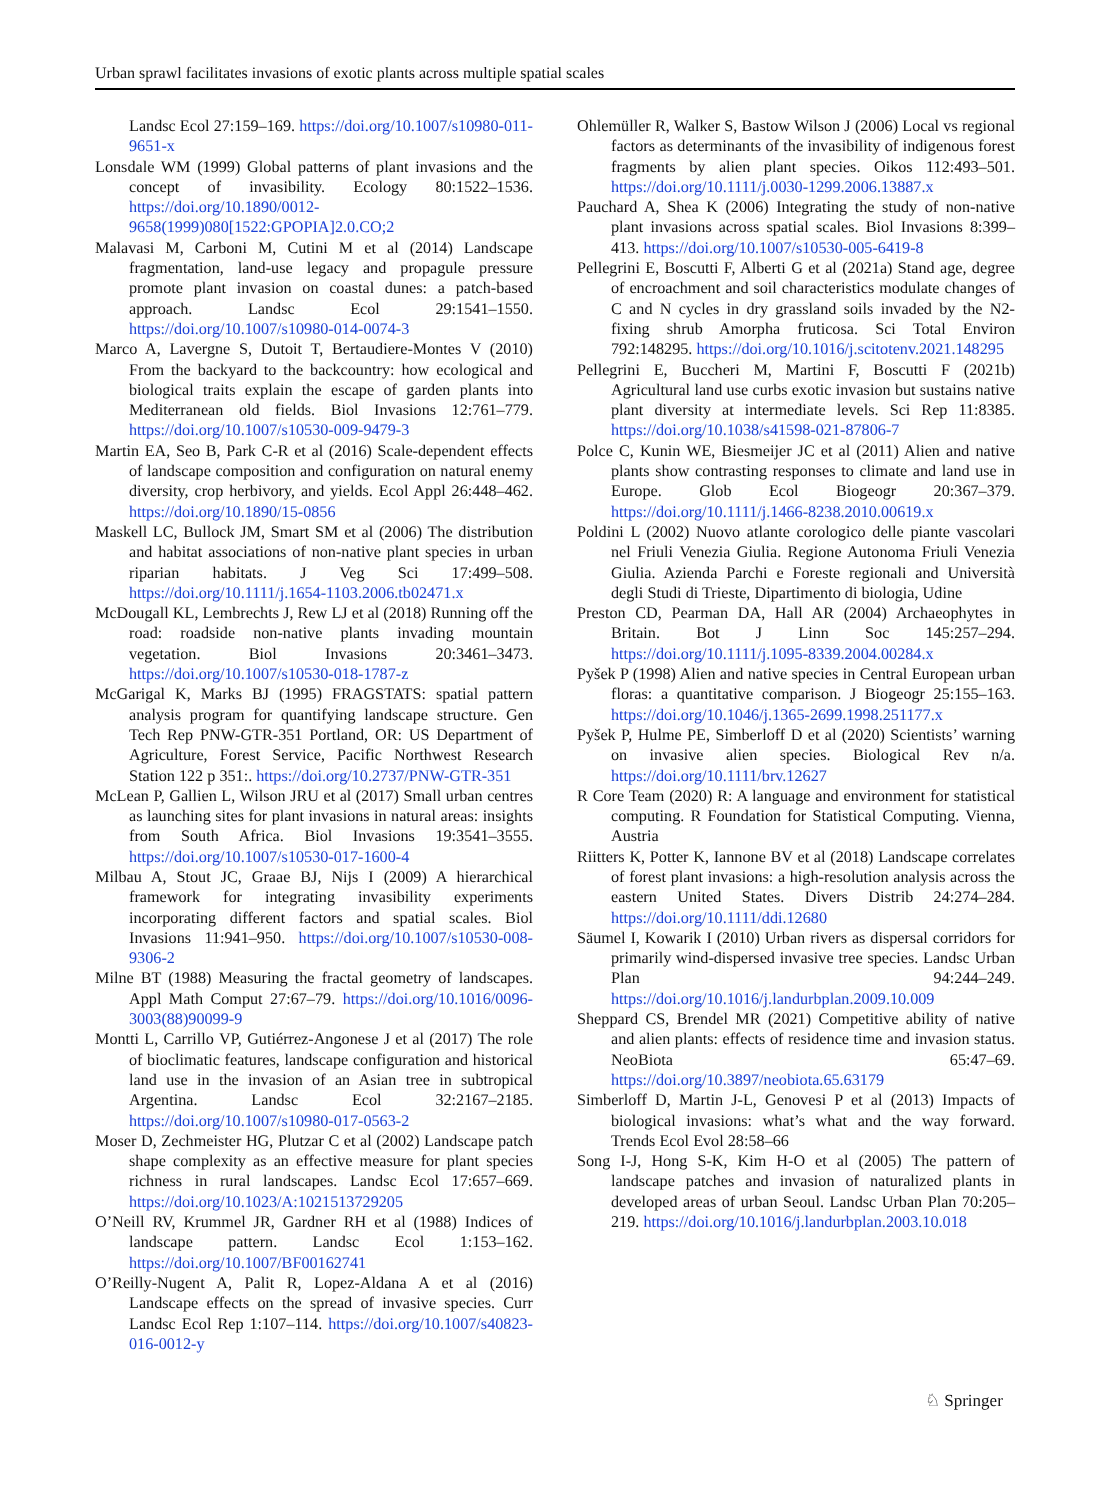Urban sprawl facilitates invasions of exotic plants across multiple spatial scales
Landsc Ecol 27:159–169. https://doi.org/10.1007/s10980-011-9651-x
Lonsdale WM (1999) Global patterns of plant invasions and the concept of invasibility. Ecology 80:1522–1536. https://doi.org/10.1890/0012-9658(1999)080[1522:GPOPIA]2.0.CO;2
Malavasi M, Carboni M, Cutini M et al (2014) Landscape fragmentation, land-use legacy and propagule pressure promote plant invasion on coastal dunes: a patch-based approach. Landsc Ecol 29:1541–1550. https://doi.org/10.1007/s10980-014-0074-3
Marco A, Lavergne S, Dutoit T, Bertaudiere-Montes V (2010) From the backyard to the backcountry: how ecological and biological traits explain the escape of garden plants into Mediterranean old fields. Biol Invasions 12:761–779. https://doi.org/10.1007/s10530-009-9479-3
Martin EA, Seo B, Park C-R et al (2016) Scale-dependent effects of landscape composition and configuration on natural enemy diversity, crop herbivory, and yields. Ecol Appl 26:448–462. https://doi.org/10.1890/15-0856
Maskell LC, Bullock JM, Smart SM et al (2006) The distribution and habitat associations of non-native plant species in urban riparian habitats. J Veg Sci 17:499–508. https://doi.org/10.1111/j.1654-1103.2006.tb02471.x
McDougall KL, Lembrechts J, Rew LJ et al (2018) Running off the road: roadside non-native plants invading mountain vegetation. Biol Invasions 20:3461–3473. https://doi.org/10.1007/s10530-018-1787-z
McGarigal K, Marks BJ (1995) FRAGSTATS: spatial pattern analysis program for quantifying landscape structure. Gen Tech Rep PNW-GTR-351 Portland, OR: US Department of Agriculture, Forest Service, Pacific Northwest Research Station 122 p 351:. https://doi.org/10.2737/PNW-GTR-351
McLean P, Gallien L, Wilson JRU et al (2017) Small urban centres as launching sites for plant invasions in natural areas: insights from South Africa. Biol Invasions 19:3541–3555. https://doi.org/10.1007/s10530-017-1600-4
Milbau A, Stout JC, Graae BJ, Nijs I (2009) A hierarchical framework for integrating invasibility experiments incorporating different factors and spatial scales. Biol Invasions 11:941–950. https://doi.org/10.1007/s10530-008-9306-2
Milne BT (1988) Measuring the fractal geometry of landscapes. Appl Math Comput 27:67–79. https://doi.org/10.1016/0096-3003(88)90099-9
Montti L, Carrillo VP, Gutiérrez-Angonese J et al (2017) The role of bioclimatic features, landscape configuration and historical land use in the invasion of an Asian tree in subtropical Argentina. Landsc Ecol 32:2167–2185. https://doi.org/10.1007/s10980-017-0563-2
Moser D, Zechmeister HG, Plutzar C et al (2002) Landscape patch shape complexity as an effective measure for plant species richness in rural landscapes. Landsc Ecol 17:657–669. https://doi.org/10.1023/A:1021513729205
O’Neill RV, Krummel JR, Gardner RH et al (1988) Indices of landscape pattern. Landsc Ecol 1:153–162. https://doi.org/10.1007/BF00162741
O’Reilly-Nugent A, Palit R, Lopez-Aldana A et al (2016) Landscape effects on the spread of invasive species. Curr Landsc Ecol Rep 1:107–114. https://doi.org/10.1007/s40823-016-0012-y
Ohlemüller R, Walker S, Bastow Wilson J (2006) Local vs regional factors as determinants of the invasibility of indigenous forest fragments by alien plant species. Oikos 112:493–501. https://doi.org/10.1111/j.0030-1299.2006.13887.x
Pauchard A, Shea K (2006) Integrating the study of non-native plant invasions across spatial scales. Biol Invasions 8:399–413. https://doi.org/10.1007/s10530-005-6419-8
Pellegrini E, Boscutti F, Alberti G et al (2021a) Stand age, degree of encroachment and soil characteristics modulate changes of C and N cycles in dry grassland soils invaded by the N2-fixing shrub Amorpha fruticosa. Sci Total Environ 792:148295. https://doi.org/10.1016/j.scitotenv.2021.148295
Pellegrini E, Buccheri M, Martini F, Boscutti F (2021b) Agricultural land use curbs exotic invasion but sustains native plant diversity at intermediate levels. Sci Rep 11:8385. https://doi.org/10.1038/s41598-021-87806-7
Polce C, Kunin WE, Biesmeijer JC et al (2011) Alien and native plants show contrasting responses to climate and land use in Europe. Glob Ecol Biogeogr 20:367–379. https://doi.org/10.1111/j.1466-8238.2010.00619.x
Poldini L (2002) Nuovo atlante corologico delle piante vascolari nel Friuli Venezia Giulia. Regione Autonoma Friuli Venezia Giulia. Azienda Parchi e Foreste regionali and Università degli Studi di Trieste, Dipartimento di biologia, Udine
Preston CD, Pearman DA, Hall AR (2004) Archaeophytes in Britain. Bot J Linn Soc 145:257–294. https://doi.org/10.1111/j.1095-8339.2004.00284.x
Pyšek P (1998) Alien and native species in Central European urban floras: a quantitative comparison. J Biogeogr 25:155–163. https://doi.org/10.1046/j.1365-2699.1998.251177.x
Pyšek P, Hulme PE, Simberloff D et al (2020) Scientists’ warning on invasive alien species. Biological Rev n/a. https://doi.org/10.1111/brv.12627
R Core Team (2020) R: A language and environment for statistical computing. R Foundation for Statistical Computing. Vienna, Austria
Riitters K, Potter K, Iannone BV et al (2018) Landscape correlates of forest plant invasions: a high-resolution analysis across the eastern United States. Divers Distrib 24:274–284. https://doi.org/10.1111/ddi.12680
Säumel I, Kowarik I (2010) Urban rivers as dispersal corridors for primarily wind-dispersed invasive tree species. Landsc Urban Plan 94:244–249. https://doi.org/10.1016/j.landurbplan.2009.10.009
Sheppard CS, Brendel MR (2021) Competitive ability of native and alien plants: effects of residence time and invasion status. NeoBiota 65:47–69. https://doi.org/10.3897/neobiota.65.63179
Simberloff D, Martin J-L, Genovesi P et al (2013) Impacts of biological invasions: what’s what and the way forward. Trends Ecol Evol 28:58–66
Song I-J, Hong S-K, Kim H-O et al (2005) The pattern of landscape patches and invasion of naturalized plants in developed areas of urban Seoul. Landsc Urban Plan 70:205–219. https://doi.org/10.1016/j.landurbplan.2003.10.018
♘ Springer